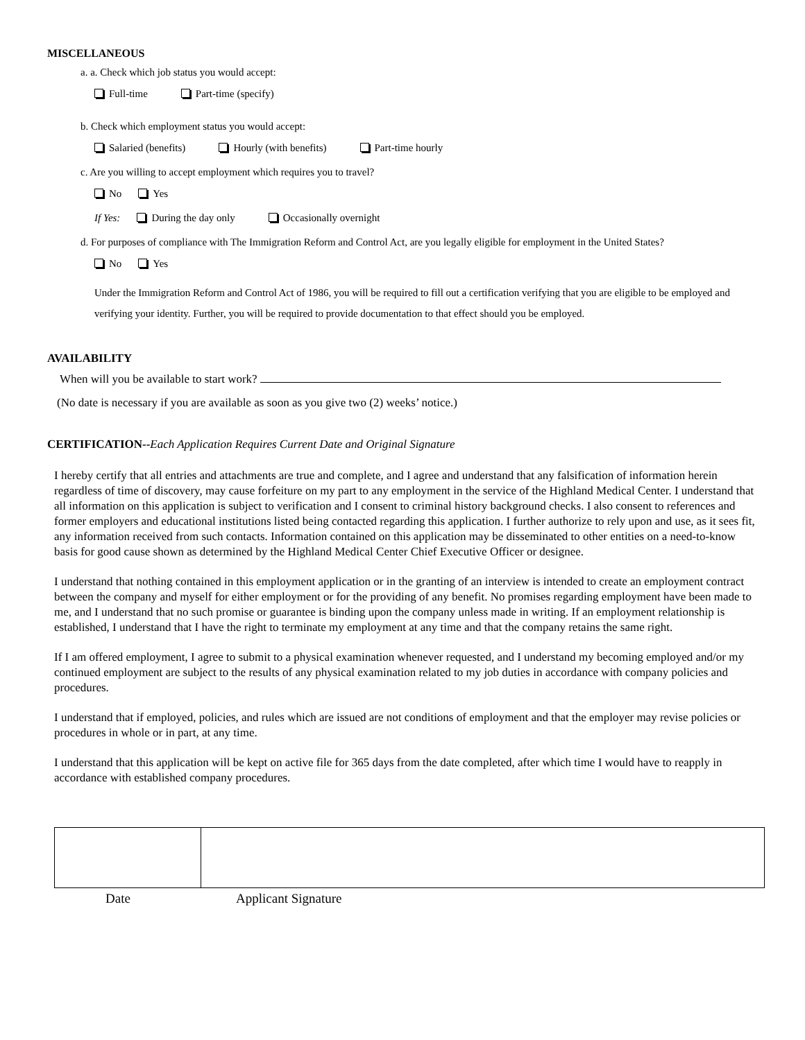MISCELLANEOUS
a. a. Check which job status you would accept:
Full-time Part-time (specify)
b. Check which employment status you would accept:
Salaried (benefits) Hourly (with benefits) Part-time hourly
c. Are you willing to accept employment which requires you to travel?
No Yes
If Yes: During the day only Occasionally overnight
d. For purposes of compliance with The Immigration Reform and Control Act, are you legally eligible for employment in the United States?
No Yes
Under the Immigration Reform and Control Act of 1986, you will be required to fill out a certification verifying that you are eligible to be employed and verifying your identity. Further, you will be required to provide documentation to that effect should you be employed.
AVAILABILITY
When will you be available to start work?
(No date is necessary if you are available as soon as you give two (2) weeks’ notice.)
CERTIFICATION--Each Application Requires Current Date and Original Signature
I hereby certify that all entries and attachments are true and complete, and I agree and understand that any falsification of information herein regardless of time of discovery, may cause forfeiture on my part to any employment in the service of the Highland Medical Center. I understand that all information on this application is subject to verification and I consent to criminal history background checks. I also consent to references and former employers and educational institutions listed being contacted regarding this application. I further authorize to rely upon and use, as it sees fit, any information received from such contacts. Information contained on this application may be disseminated to other entities on a need-to-know basis for good cause shown as determined by the Highland Medical Center Chief Executive Officer or designee.
I understand that nothing contained in this employment application or in the granting of an interview is intended to create an employment contract between the company and myself for either employment or for the providing of any benefit. No promises regarding employment have been made to me, and I understand that no such promise or guarantee is binding upon the company unless made in writing. If an employment relationship is established, I understand that I have the right to terminate my employment at any time and that the company retains the same right.
If I am offered employment, I agree to submit to a physical examination whenever requested, and I understand my becoming employed and/or my continued employment are subject to the results of any physical examination related to my job duties in accordance with company policies and procedures.
I understand that if employed, policies, and rules which are issued are not conditions of employment and that the employer may revise policies or procedures in whole or in part, at any time.
I understand that this application will be kept on active file for 365 days from the date completed, after which time I would have to reapply in accordance with established company procedures.
Date Applicant Signature